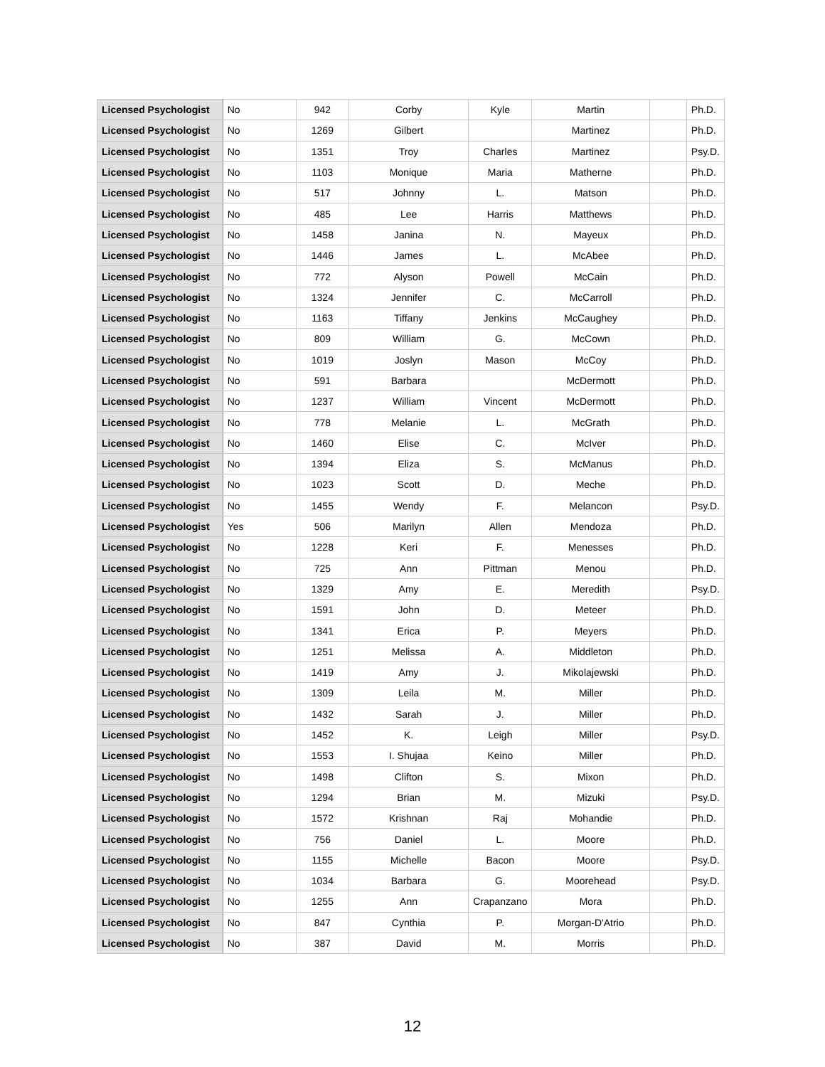| Licensed Psychologist | No | 942 | Corby | Kyle | Martin | | Ph.D. |
| Licensed Psychologist | No | 1269 | Gilbert | | Martinez | | Ph.D. |
| Licensed Psychologist | No | 1351 | Troy | Charles | Martinez | | Psy.D. |
| Licensed Psychologist | No | 1103 | Monique | Maria | Matherne | | Ph.D. |
| Licensed Psychologist | No | 517 | Johnny | L. | Matson | | Ph.D. |
| Licensed Psychologist | No | 485 | Lee | Harris | Matthews | | Ph.D. |
| Licensed Psychologist | No | 1458 | Janina | N. | Mayeux | | Ph.D. |
| Licensed Psychologist | No | 1446 | James | L. | McAbee | | Ph.D. |
| Licensed Psychologist | No | 772 | Alyson | Powell | McCain | | Ph.D. |
| Licensed Psychologist | No | 1324 | Jennifer | C. | McCarroll | | Ph.D. |
| Licensed Psychologist | No | 1163 | Tiffany | Jenkins | McCaughey | | Ph.D. |
| Licensed Psychologist | No | 809 | William | G. | McCown | | Ph.D. |
| Licensed Psychologist | No | 1019 | Joslyn | Mason | McCoy | | Ph.D. |
| Licensed Psychologist | No | 591 | Barbara | | McDermott | | Ph.D. |
| Licensed Psychologist | No | 1237 | William | Vincent | McDermott | | Ph.D. |
| Licensed Psychologist | No | 778 | Melanie | L. | McGrath | | Ph.D. |
| Licensed Psychologist | No | 1460 | Elise | C. | McIver | | Ph.D. |
| Licensed Psychologist | No | 1394 | Eliza | S. | McManus | | Ph.D. |
| Licensed Psychologist | No | 1023 | Scott | D. | Meche | | Ph.D. |
| Licensed Psychologist | No | 1455 | Wendy | F. | Melancon | | Psy.D. |
| Licensed Psychologist | Yes | 506 | Marilyn | Allen | Mendoza | | Ph.D. |
| Licensed Psychologist | No | 1228 | Keri | F. | Menesses | | Ph.D. |
| Licensed Psychologist | No | 725 | Ann | Pittman | Menou | | Ph.D. |
| Licensed Psychologist | No | 1329 | Amy | E. | Meredith | | Psy.D. |
| Licensed Psychologist | No | 1591 | John | D. | Meteer | | Ph.D. |
| Licensed Psychologist | No | 1341 | Erica | P. | Meyers | | Ph.D. |
| Licensed Psychologist | No | 1251 | Melissa | A. | Middleton | | Ph.D. |
| Licensed Psychologist | No | 1419 | Amy | J. | Mikolajewski | | Ph.D. |
| Licensed Psychologist | No | 1309 | Leila | M. | Miller | | Ph.D. |
| Licensed Psychologist | No | 1432 | Sarah | J. | Miller | | Ph.D. |
| Licensed Psychologist | No | 1452 | K. | Leigh | Miller | | Psy.D. |
| Licensed Psychologist | No | 1553 | I. Shujaa | Keino | Miller | | Ph.D. |
| Licensed Psychologist | No | 1498 | Clifton | S. | Mixon | | Ph.D. |
| Licensed Psychologist | No | 1294 | Brian | M. | Mizuki | | Psy.D. |
| Licensed Psychologist | No | 1572 | Krishnan | Raj | Mohandie | | Ph.D. |
| Licensed Psychologist | No | 756 | Daniel | L. | Moore | | Ph.D. |
| Licensed Psychologist | No | 1155 | Michelle | Bacon | Moore | | Psy.D. |
| Licensed Psychologist | No | 1034 | Barbara | G. | Moorehead | | Psy.D. |
| Licensed Psychologist | No | 1255 | Ann | Crapanzano | Mora | | Ph.D. |
| Licensed Psychologist | No | 847 | Cynthia | P. | Morgan-D'Atrio | | Ph.D. |
| Licensed Psychologist | No | 387 | David | M. | Morris | | Ph.D. |
12